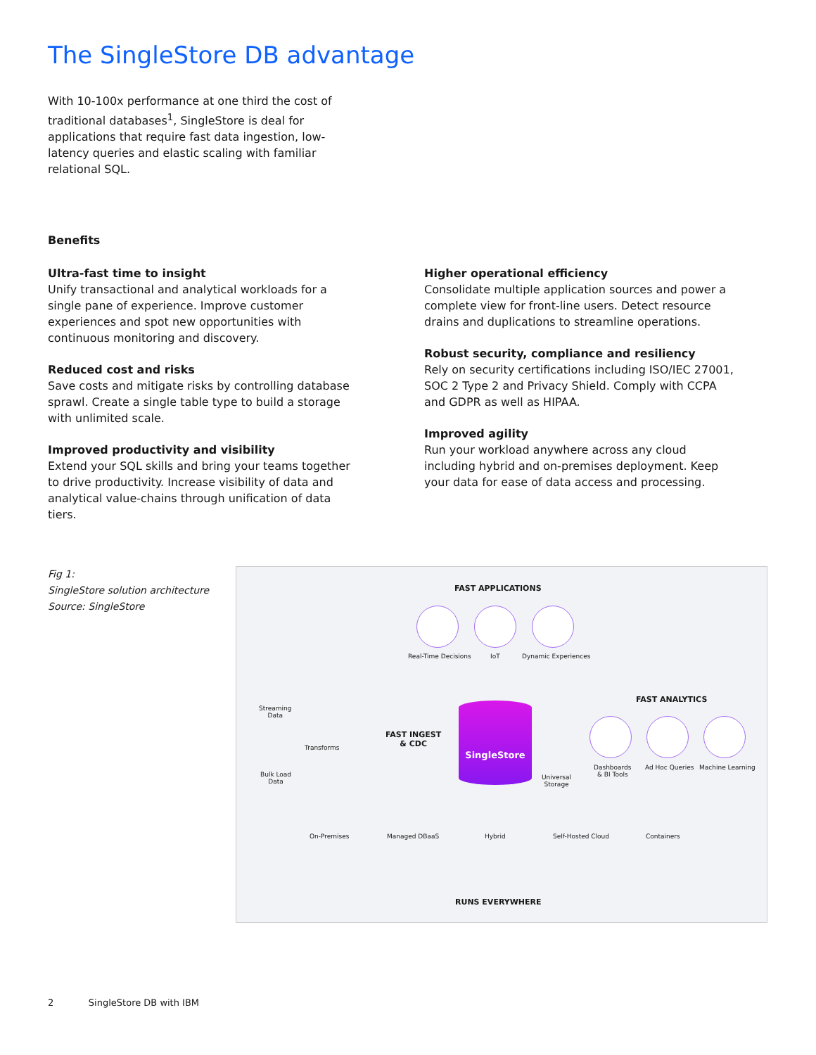The SingleStore DB advantage
With 10-100x performance at one third the cost of traditional databases<sup>1</sup>, SingleStore is deal for applications that require fast data ingestion, low-latency queries and elastic scaling with familiar relational SQL.
Benefits
Ultra-fast time to insight
Unify transactional and analytical workloads for a single pane of experience. Improve customer experiences and spot new opportunities with continuous monitoring and discovery.
Reduced cost and risks
Save costs and mitigate risks by controlling database sprawl. Create a single table type to build a storage with unlimited scale.
Improved productivity and visibility
Extend your SQL skills and bring your teams together to drive productivity. Increase visibility of data and analytical value-chains through unification of data tiers.
Higher operational efficiency
Consolidate multiple application sources and power a complete view for front-line users. Detect resource drains and duplications to streamline operations.
Robust security, compliance and resiliency
Rely on security certifications including ISO/IEC 27001, SOC 2 Type 2 and Privacy Shield. Comply with CCPA and GDPR as well as HIPAA.
Improved agility
Run your workload anywhere across any cloud including hybrid and on-premises deployment. Keep your data for ease of data access and processing.
Fig 1:
SingleStore solution architecture
Source: SingleStore
FAST APPLICATIONS
Real-Time Decisions IoT Dynamic Experiences
FAST ANALYTICS
Dashboards
& BI Tools
Ad Hoc Queries Machine Learning
Streaming
Data
Transforms
Bulk Load
Data
FAST INGEST
& CDC
SingleStore
Universal
Storage
On-Premises Managed DBaaS Hybrid Self-Hosted Cloud Containers
RUNS EVERYWHERE
2 SingleStore DB with IBM